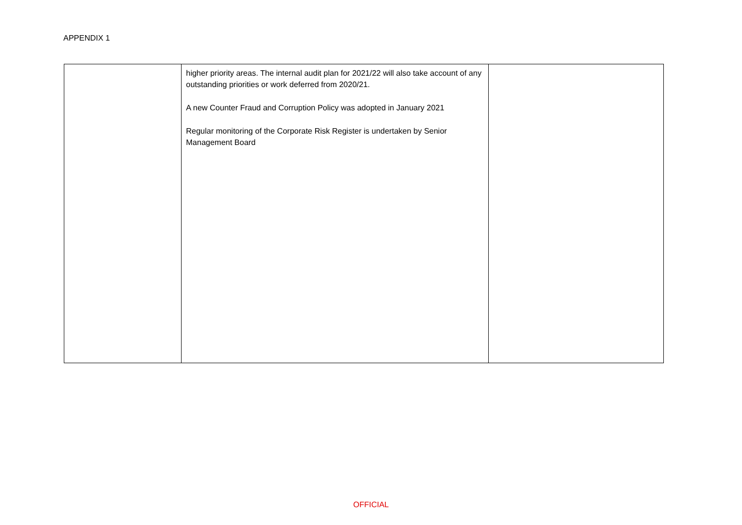APPENDIX 1
| | higher priority areas. The internal audit plan for 2021/22 will also take account of any outstanding priorities or work deferred from 2020/21. A new Counter Fraud and Corruption Policy was adopted in January 2021 Regular monitoring of the Corporate Risk Register is undertaken by Senior Management Board | |
OFFICIAL